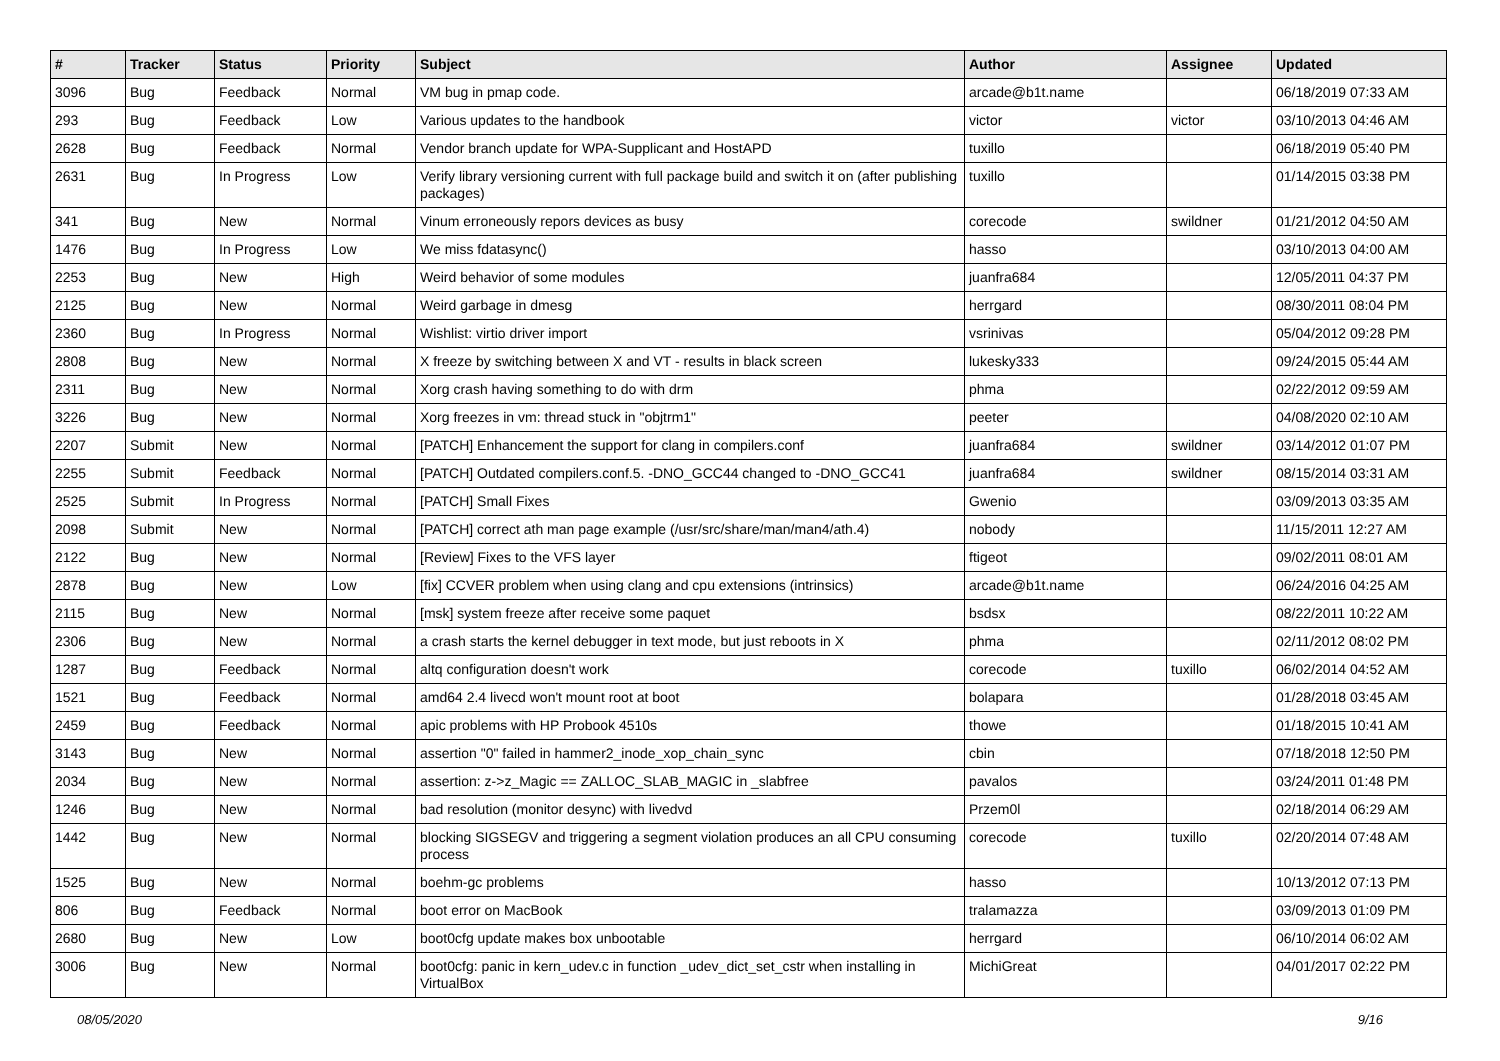| # | Tracker | Status | Priority | Subject | Author | Assignee | Updated |
| --- | --- | --- | --- | --- | --- | --- | --- |
| 3096 | Bug | Feedback | Normal | VM bug in pmap code. | arcade@b1t.name | | 06/18/2019 07:33 AM |
| 293 | Bug | Feedback | Low | Various updates to the handbook | victor | victor | 03/10/2013 04:46 AM |
| 2628 | Bug | Feedback | Normal | Vendor branch update for WPA-Supplicant and HostAPD | tuxillo | | 06/18/2019 05:40 PM |
| 2631 | Bug | In Progress | Low | Verify library versioning current with full package build and switch it on (after publishing packages) | tuxillo | | 01/14/2015 03:38 PM |
| 341 | Bug | New | Normal | Vinum erroneously repors devices as busy | corecode | swildner | 01/21/2012 04:50 AM |
| 1476 | Bug | In Progress | Low | We miss fdatasync() | hasso | | 03/10/2013 04:00 AM |
| 2253 | Bug | New | High | Weird behavior of some modules | juanfra684 | | 12/05/2011 04:37 PM |
| 2125 | Bug | New | Normal | Weird garbage in dmesg | herrgard | | 08/30/2011 08:04 PM |
| 2360 | Bug | In Progress | Normal | Wishlist: virtio driver import | vsrinivas | | 05/04/2012 09:28 PM |
| 2808 | Bug | New | Normal | X freeze by switching between X and VT - results in black screen | lukesky333 | | 09/24/2015 05:44 AM |
| 2311 | Bug | New | Normal | Xorg crash having something to do with drm | phma | | 02/22/2012 09:59 AM |
| 3226 | Bug | New | Normal | Xorg freezes in vm: thread stuck in "objtrm1" | peeter | | 04/08/2020 02:10 AM |
| 2207 | Submit | New | Normal | [PATCH] Enhancement the support for clang in compilers.conf | juanfra684 | swildner | 03/14/2012 01:07 PM |
| 2255 | Submit | Feedback | Normal | [PATCH] Outdated compilers.conf.5. -DNO_GCC44 changed to -DNO_GCC41 | juanfra684 | swildner | 08/15/2014 03:31 AM |
| 2525 | Submit | In Progress | Normal | [PATCH] Small Fixes | Gwenio | | 03/09/2013 03:35 AM |
| 2098 | Submit | New | Normal | [PATCH] correct ath man page example (/usr/src/share/man/man4/ath.4) | nobody | | 11/15/2011 12:27 AM |
| 2122 | Bug | New | Normal | [Review] Fixes to the VFS layer | ftigeot | | 09/02/2011 08:01 AM |
| 2878 | Bug | New | Low | [fix] CCVER problem when using clang and cpu extensions (intrinsics) | arcade@b1t.name | | 06/24/2016 04:25 AM |
| 2115 | Bug | New | Normal | [msk] system freeze after receive some paquet | bsdsx | | 08/22/2011 10:22 AM |
| 2306 | Bug | New | Normal | a crash starts the kernel debugger in text mode, but just reboots in X | phma | | 02/11/2012 08:02 PM |
| 1287 | Bug | Feedback | Normal | altq configuration doesn't work | corecode | tuxillo | 06/02/2014 04:52 AM |
| 1521 | Bug | Feedback | Normal | amd64 2.4 livecd won't mount root at boot | bolapara | | 01/28/2018 03:45 AM |
| 2459 | Bug | Feedback | Normal | apic problems with HP Probook 4510s | thowe | | 01/18/2015 10:41 AM |
| 3143 | Bug | New | Normal | assertion "0" failed in hammer2_inode_xop_chain_sync | cbin | | 07/18/2018 12:50 PM |
| 2034 | Bug | New | Normal | assertion: z->z_Magic == ZALLOC_SLAB_MAGIC in _slabfree | pavalos | | 03/24/2011 01:48 PM |
| 1246 | Bug | New | Normal | bad resolution (monitor desync) with livedvd | Przem0l | | 02/18/2014 06:29 AM |
| 1442 | Bug | New | Normal | blocking SIGSEGV and triggering a segment violation produces an all CPU consuming process | corecode | tuxillo | 02/20/2014 07:48 AM |
| 1525 | Bug | New | Normal | boehm-gc problems | hasso | | 10/13/2012 07:13 PM |
| 806 | Bug | Feedback | Normal | boot error on MacBook | tralamazza | | 03/09/2013 01:09 PM |
| 2680 | Bug | New | Low | boot0cfg update makes box unbootable | herrgard | | 06/10/2014 06:02 AM |
| 3006 | Bug | New | Normal | boot0cfg: panic in kern_udev.c in function _udev_dict_set_cstr when installing in VirtualBox | MichiGreat | | 04/01/2017 02:22 PM |
08/05/2020 9/16